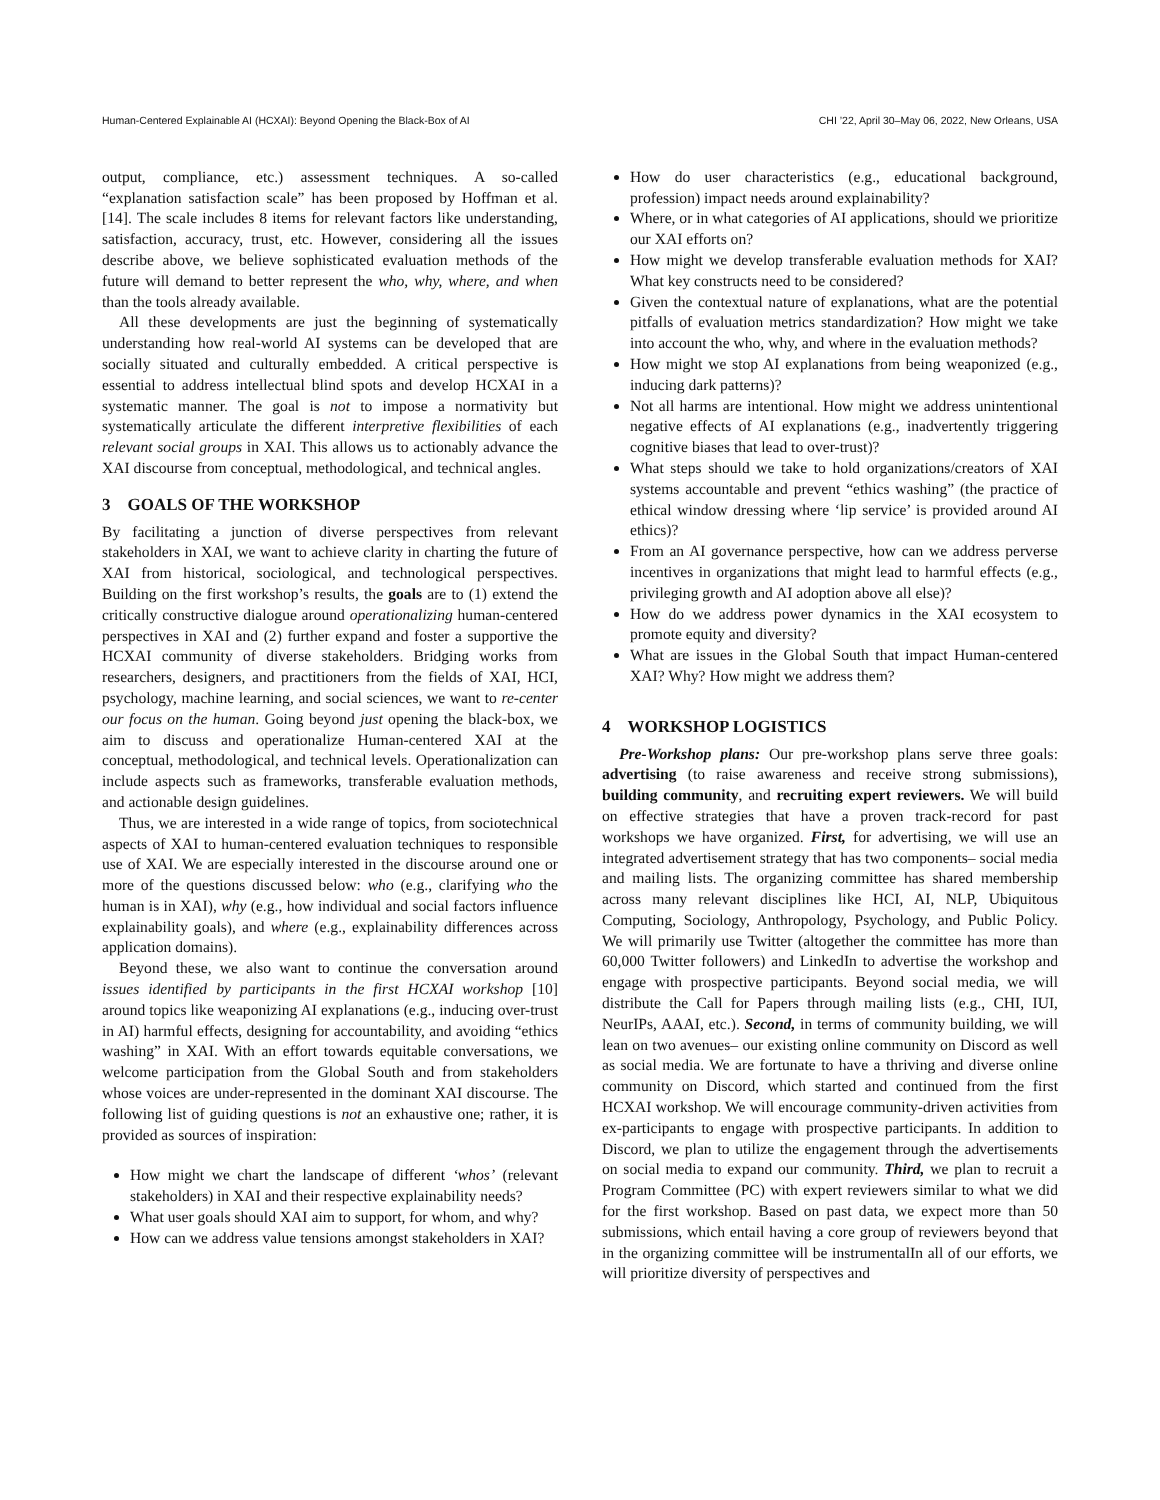Human-Centered Explainable AI (HCXAI): Beyond Opening the Black-Box of AI CHI ’22, April 30–May 06, 2022, New Orleans, USA
output, compliance, etc.) assessment techniques. A so-called “explanation satisfaction scale” has been proposed by Hoffman et al. [14]. The scale includes 8 items for relevant factors like understanding, satisfaction, accuracy, trust, etc. However, considering all the issues describe above, we believe sophisticated evaluation methods of the future will demand to better represent the who, why, where, and when than the tools already available.
All these developments are just the beginning of systematically understanding how real-world AI systems can be developed that are socially situated and culturally embedded. A critical perspective is essential to address intellectual blind spots and develop HCXAI in a systematic manner. The goal is not to impose a normativity but systematically articulate the different interpretive flexibilities of each relevant social groups in XAI. This allows us to actionably advance the XAI discourse from conceptual, methodological, and technical angles.
3 GOALS OF THE WORKSHOP
By facilitating a junction of diverse perspectives from relevant stakeholders in XAI, we want to achieve clarity in charting the future of XAI from historical, sociological, and technological perspectives. Building on the first workshop’s results, the goals are to (1) extend the critically constructive dialogue around operationalizing human-centered perspectives in XAI and (2) further expand and foster a supportive the HCXAI community of diverse stakeholders. Bridging works from researchers, designers, and practitioners from the fields of XAI, HCI, psychology, machine learning, and social sciences, we want to re-center our focus on the human. Going beyond just opening the black-box, we aim to discuss and operationalize Human-centered XAI at the conceptual, methodological, and technical levels. Operationalization can include aspects such as frameworks, transferable evaluation methods, and actionable design guidelines.
Thus, we are interested in a wide range of topics, from sociotechnical aspects of XAI to human-centered evaluation techniques to responsible use of XAI. We are especially interested in the discourse around one or more of the questions discussed below: who (e.g., clarifying who the human is in XAI), why (e.g., how individual and social factors influence explainability goals), and where (e.g., explainability differences across application domains).
Beyond these, we also want to continue the conversation around issues identified by participants in the first HCXAI workshop [10] around topics like weaponizing AI explanations (e.g., inducing over-trust in AI) harmful effects, designing for accountability, and avoiding “ethics washing” in XAI. With an effort towards equitable conversations, we welcome participation from the Global South and from stakeholders whose voices are under-represented in the dominant XAI discourse. The following list of guiding questions is not an exhaustive one; rather, it is provided as sources of inspiration:
How might we chart the landscape of different ‘whos’ (relevant stakeholders) in XAI and their respective explainability needs?
What user goals should XAI aim to support, for whom, and why?
How can we address value tensions amongst stakeholders in XAI?
How do user characteristics (e.g., educational background, profession) impact needs around explainability?
Where, or in what categories of AI applications, should we prioritize our XAI efforts on?
How might we develop transferable evaluation methods for XAI? What key constructs need to be considered?
Given the contextual nature of explanations, what are the potential pitfalls of evaluation metrics standardization? How might we take into account the who, why, and where in the evaluation methods?
How might we stop AI explanations from being weaponized (e.g., inducing dark patterns)?
Not all harms are intentional. How might we address unintentional negative effects of AI explanations (e.g., inadvertently triggering cognitive biases that lead to over-trust)?
What steps should we take to hold organizations/creators of XAI systems accountable and prevent “ethics washing” (the practice of ethical window dressing where ‘lip service’ is provided around AI ethics)?
From an AI governance perspective, how can we address perverse incentives in organizations that might lead to harmful effects (e.g., privileging growth and AI adoption above all else)?
How do we address power dynamics in the XAI ecosystem to promote equity and diversity?
What are issues in the Global South that impact Human-centered XAI? Why? How might we address them?
4 WORKSHOP LOGISTICS
Pre-Workshop plans: Our pre-workshop plans serve three goals: advertising (to raise awareness and receive strong submissions), building community, and recruiting expert reviewers. We will build on effective strategies that have a proven track-record for past workshops we have organized. First, for advertising, we will use an integrated advertisement strategy that has two components– social media and mailing lists. The organizing committee has shared membership across many relevant disciplines like HCI, AI, NLP, Ubiquitous Computing, Sociology, Anthropology, Psychology, and Public Policy. We will primarily use Twitter (altogether the committee has more than 60,000 Twitter followers) and LinkedIn to advertise the workshop and engage with prospective participants. Beyond social media, we will distribute the Call for Papers through mailing lists (e.g., CHI, IUI, NeurIPs, AAAI, etc.). Second, in terms of community building, we will lean on two avenues– our existing online community on Discord as well as social media. We are fortunate to have a thriving and diverse online community on Discord, which started and continued from the first HCXAI workshop. We will encourage community-driven activities from ex-participants to engage with prospective participants. In addition to Discord, we plan to utilize the engagement through the advertisements on social media to expand our community. Third, we plan to recruit a Program Committee (PC) with expert reviewers similar to what we did for the first workshop. Based on past data, we expect more than 50 submissions, which entail having a core group of reviewers beyond that in the organizing committee will be instrumentalIn all of our efforts, we will prioritize diversity of perspectives and